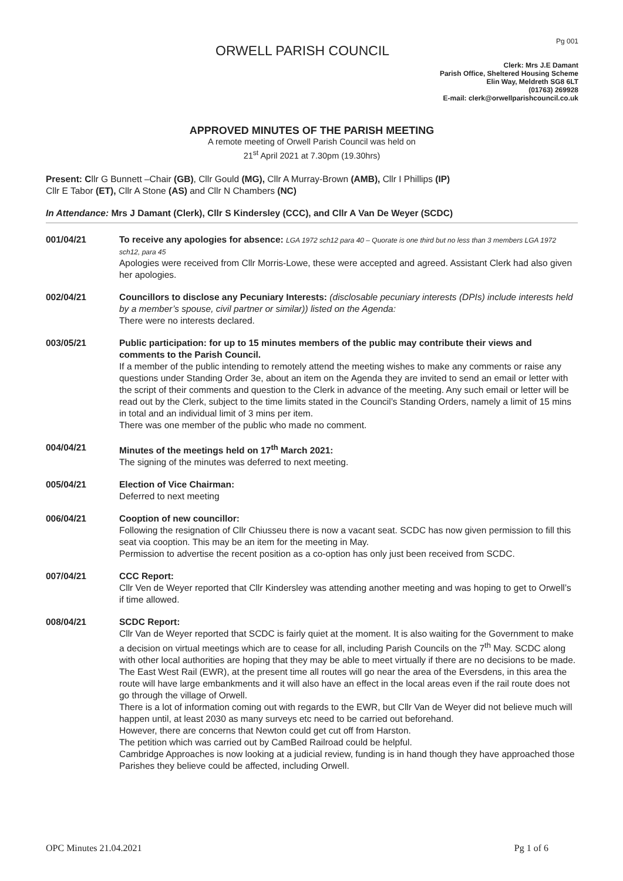Pg 001
ORWELL PARISH COUNCIL
Clerk: Mrs J.E Damant
Parish Office, Sheltered Housing Scheme
Elin Way, Meldreth SG8 6LT
(01763) 269928
E-mail: clerk@orwellparishcouncil.co.uk
APPROVED MINUTES OF THE PARISH MEETING
A remote meeting of Orwell Parish Council was held on
21<sup>st</sup> April 2021 at 7.30pm (19.30hrs)
Present: Cllr G Bunnett –Chair (GB), Cllr Gould (MG), Cllr A Murray-Brown (AMB), Cllr I Phillips (IP)
Cllr E Tabor (ET), Cllr A Stone (AS) and Cllr N Chambers (NC)
In Attendance: Mrs J Damant (Clerk), Cllr S Kindersley (CCC), and Cllr A Van De Weyer (SCDC)
001/04/21 To receive any apologies for absence: LGA 1972 sch12 para 40 – Quorate is one third but no less than 3 members LGA 1972 sch12, para 45
Apologies were received from Cllr Morris-Lowe, these were accepted and agreed. Assistant Clerk had also given her apologies.
002/04/21 Councillors to disclose any Pecuniary Interests: (disclosable pecuniary interests (DPIs) include interests held by a member’s spouse, civil partner or similar)) listed on the Agenda:
There were no interests declared.
003/05/21 Public participation: for up to 15 minutes members of the public may contribute their views and comments to the Parish Council.
If a member of the public intending to remotely attend the meeting wishes to make any comments or raise any questions under Standing Order 3e, about an item on the Agenda they are invited to send an email or letter with the script of their comments and question to the Clerk in advance of the meeting. Any such email or letter will be read out by the Clerk, subject to the time limits stated in the Council’s Standing Orders, namely a limit of 15 mins in total and an individual limit of 3 mins per item.
There was one member of the public who made no comment.
004/04/21 Minutes of the meetings held on 17<sup>th</sup> March 2021:
The signing of the minutes was deferred to next meeting.
005/04/21 Election of Vice Chairman:
Deferred to next meeting
006/04/21 Cooption of new councillor:
Following the resignation of Cllr Chiusseu there is now a vacant seat. SCDC has now given permission to fill this seat via cooption. This may be an item for the meeting in May.
Permission to advertise the recent position as a co-option has only just been received from SCDC.
007/04/21 CCC Report:
Cllr Ven de Weyer reported that Cllr Kindersley was attending another meeting and was hoping to get to Orwell’s if time allowed.
008/04/21 SCDC Report:
Cllr Van de Weyer reported that SCDC is fairly quiet at the moment. It is also waiting for the Government to make a decision on virtual meetings which are to cease for all, including Parish Councils on the 7<sup>th</sup> May. SCDC along with other local authorities are hoping that they may be able to meet virtually if there are no decisions to be made.
The East West Rail (EWR), at the present time all routes will go near the area of the Eversdens, in this area the route will have large embankments and it will also have an effect in the local areas even if the rail route does not go through the village of Orwell.
There is a lot of information coming out with regards to the EWR, but Cllr Van de Weyer did not believe much will happen until, at least 2030 as many surveys etc need to be carried out beforehand.
However, there are concerns that Newton could get cut off from Harston.
The petition which was carried out by CamBed Railroad could be helpful.
Cambridge Approaches is now looking at a judicial review, funding is in hand though they have approached those Parishes they believe could be affected, including Orwell.
OPC Minutes 21.04.2021 Pg 1 of 6